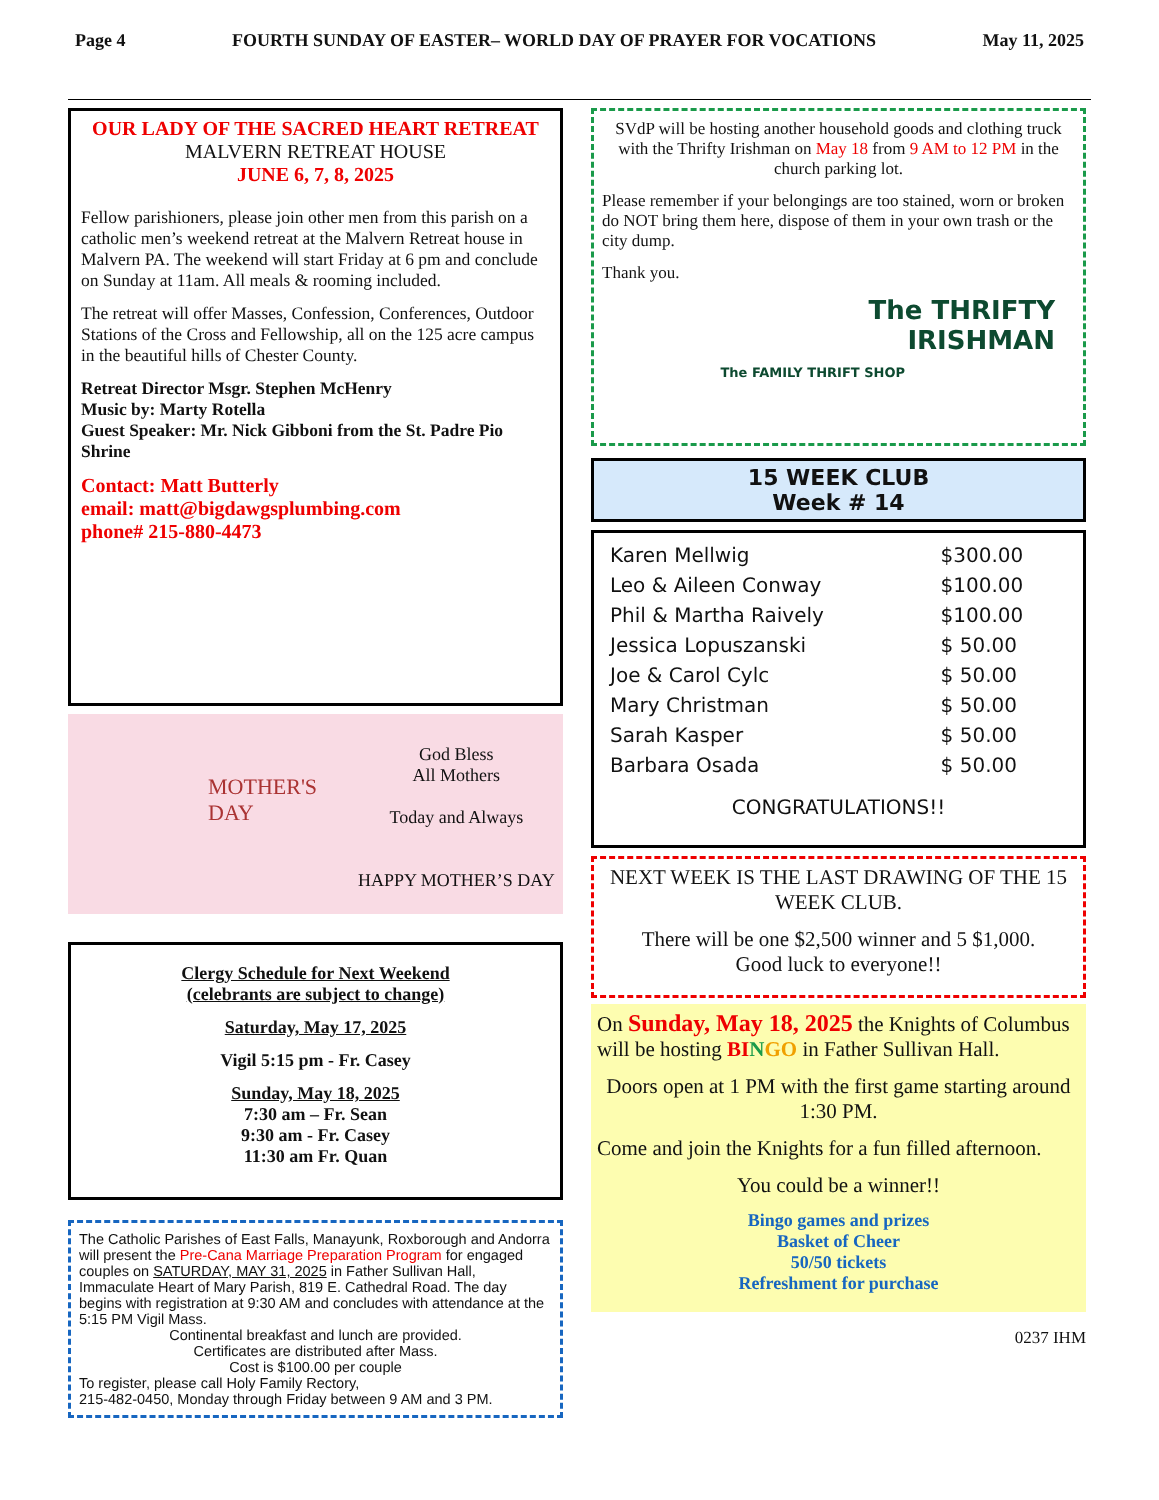Page 4 FOURTH SUNDAY OF EASTER– WORLD DAY OF PRAYER FOR VOCATIONS May 11, 2025
OUR LADY OF THE SACRED HEART RETREAT
MALVERN RETREAT HOUSE
JUNE 6, 7, 8, 2025
Fellow parishioners, please join other men from this parish on a catholic men’s weekend retreat at the Malvern Retreat house in Malvern PA. The weekend will start Friday at 6 pm and conclude on Sunday at 11am. All meals & rooming included.
The retreat will offer Masses, Confession, Conferences, Outdoor Stations of the Cross and Fellowship, all on the 125 acre campus in the beautiful hills of Chester County.
Retreat Director Msgr. Stephen McHenry
Music by: Marty Rotella
Guest Speaker: Mr. Nick Gibboni from the St. Padre Pio Shrine
Contact: Matt Butterly
email: matt@bigdawgsplumbing.com
phone# 215-880-4473
MOTHER'S DAY
God Bless
All Mothers
Today and Always
HAPPY MOTHER’S DAY
Clergy Schedule for Next Weekend
(celebrants are subject to change)
Saturday, May 17, 2025
Vigil 5:15 pm - Fr. Casey
Sunday, May 18, 2025
7:30 am – Fr. Sean
9:30 am - Fr. Casey
11:30 am Fr. Quan
The Catholic Parishes of East Falls, Manayunk, Roxborough and Andorra will present the Pre-Cana Marriage Preparation Program for engaged couples on SATURDAY, MAY 31, 2025 in Father Sullivan Hall, Immaculate Heart of Mary Parish, 819 E. Cathedral Road. The day begins with registration at 9:30 AM and concludes with attendance at the 5:15 PM Vigil Mass.
Continental breakfast and lunch are provided.
Certificates are distributed after Mass.
Cost is $100.00 per couple
To register, please call Holy Family Rectory,
215-482-0450, Monday through Friday between 9 AM and 3 PM.
SVdP will be hosting another household goods and clothing truck with the Thrifty Irishman on May 18 from 9 AM to 12 PM in the church parking lot.
Please remember if your belongings are too stained, worn or broken do NOT bring them here, dispose of them in your own trash or the city dump.
Thank you.
The THRIFTY
IRISHMAN
The FAMILY THRIFT SHOP
15 WEEK CLUB
Week # 14
| Karen Mellwig | $300.00 |
| Leo & Aileen Conway | $100.00 |
| Phil & Martha Raively | $100.00 |
| Jessica Lopuszanski | $ 50.00 |
| Joe & Carol Cylc | $ 50.00 |
| Mary Christman | $ 50.00 |
| Sarah Kasper | $ 50.00 |
| Barbara Osada | $ 50.00 |
CONGRATULATIONS!!
NEXT WEEK IS THE LAST DRAWING OF THE 15 WEEK CLUB.
There will be one $2,500 winner and 5 $1,000.
Good luck to everyone!!
On Sunday, May 18, 2025 the Knights of Columbus will be hosting BI NGO in Father Sullivan Hall.
Doors open at 1 PM with the first game starting around 1:30 PM.
Come and join the Knights for a fun filled afternoon.
You could be a winner!!
Bingo games and prizes
Basket of Cheer
50/50 tickets
Refreshment for purchase
0237 IHM